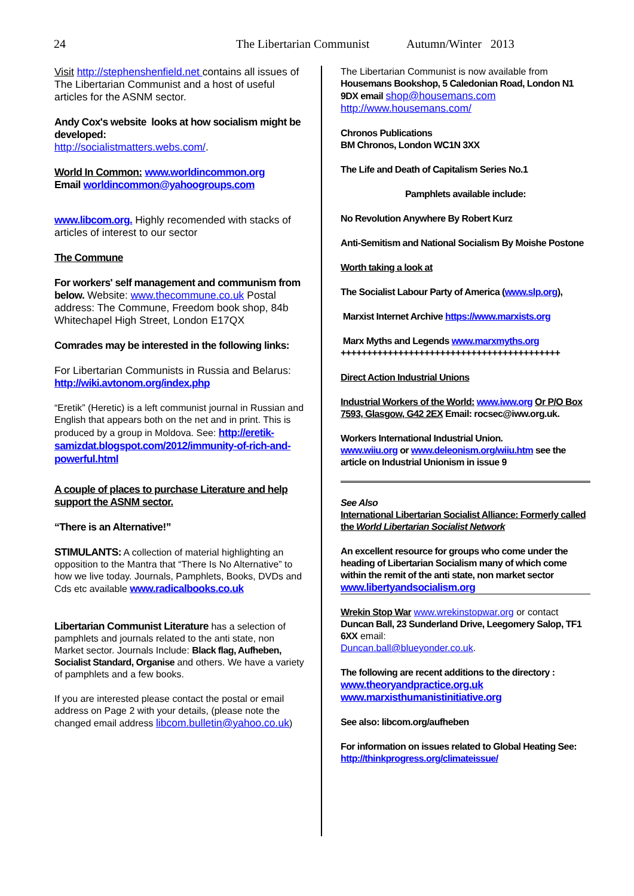24 The Libertarian Communist Autumn/Winter 2013
Visit http://stephenshenfield.net contains all issues of The Libertarian Communist and a host of useful articles for the ASNM sector.
Andy Cox's website looks at how socialism might be developed:
http://socialistmatters.webs.com/.
World In Common: www.worldincommon.org
Email worldincommon@yahoogroups.com
www.libcom.org. Highly recomended with stacks of articles of interest to our sector
The Commune
For workers' self management and communism from below. Website: www.thecommune.co.uk Postal address: The Commune, Freedom book shop, 84b Whitechapel High Street, London E17QX
Comrades may be interested in the following links:
For Libertarian Communists in Russia and Belarus: http://wiki.avtonom.org/index.php
“Eretik” (Heretic) is a left communist journal in Russian and English that appears both on the net and in print. This is produced by a group in Moldova. See: http://eretik-samizdat.blogspot.com/2012/immunity-of-rich-and-powerful.html
A couple of places to purchase Literature and help support the ASNM sector.
“There is an Alternative!”
STIMULANTS: A collection of material highlighting an opposition to the Mantra that “There Is No Alternative” to how we live today. Journals, Pamphlets, Books, DVDs and Cds etc available www.radicalbooks.co.uk
Libertarian Communist Literature has a selection of pamphlets and journals related to the anti state, non Market sector. Journals Include: Black flag, Aufheben, Socialist Standard, Organise and others. We have a variety of pamphlets and a few books.
If you are interested please contact the postal or email address on Page 2 with your details, (please note the changed email address libcom.bulletin@yahoo.co.uk)
The Libertarian Communist is now available from Housemans Bookshop, 5 Caledonian Road, London N1 9DX email shop@housemans.com http://www.housemans.com/
Chronos Publications
BM Chronos, London WC1N 3XX
The Life and Death of Capitalism Series No.1
Pamphlets available include:
No Revolution Anywhere By Robert Kurz
Anti-Semitism and National Socialism By Moishe Postone
Worth taking a look at
The Socialist Labour Party of America (www.slp.org),
Marxist Internet Archive https://www.marxists.org
Marx Myths and Legends www.marxmyths.org
++++++++++++++++++++++++++++++++++++++++++
Direct Action Industrial Unions
Industrial Workers of the World: www.iww.org Or P/O Box 7593, Glasgow, G42 2EX Email: rocsec@iww.org.uk.
Workers International Industrial Union.
www.wiiu.org or www.deleonism.org/wiiu.htm see the article on Industrial Unionism in issue 9
See Also
International Libertarian Socialist Alliance: Formerly called the World Libertarian Socialist Network
An excellent resource for groups who come under the heading of Libertarian Socialism many of which come within the remit of the anti state, non market sector www.libertyandsocialism.org
Wrekin Stop War www.wrekinstopwar.org or contact Duncan Ball, 23 Sunderland Drive, Leegomery Salop, TF1 6XX email:
Duncan.ball@blueyonder.co.uk.
The following are recent additions to the directory :
www.theoryandpractice.org.uk
www.marxisthumanistinitiative.org
See also: libcom.org/aufheben
For information on issues related to Global Heating See:
http://thinkprogress.org/climateissue/